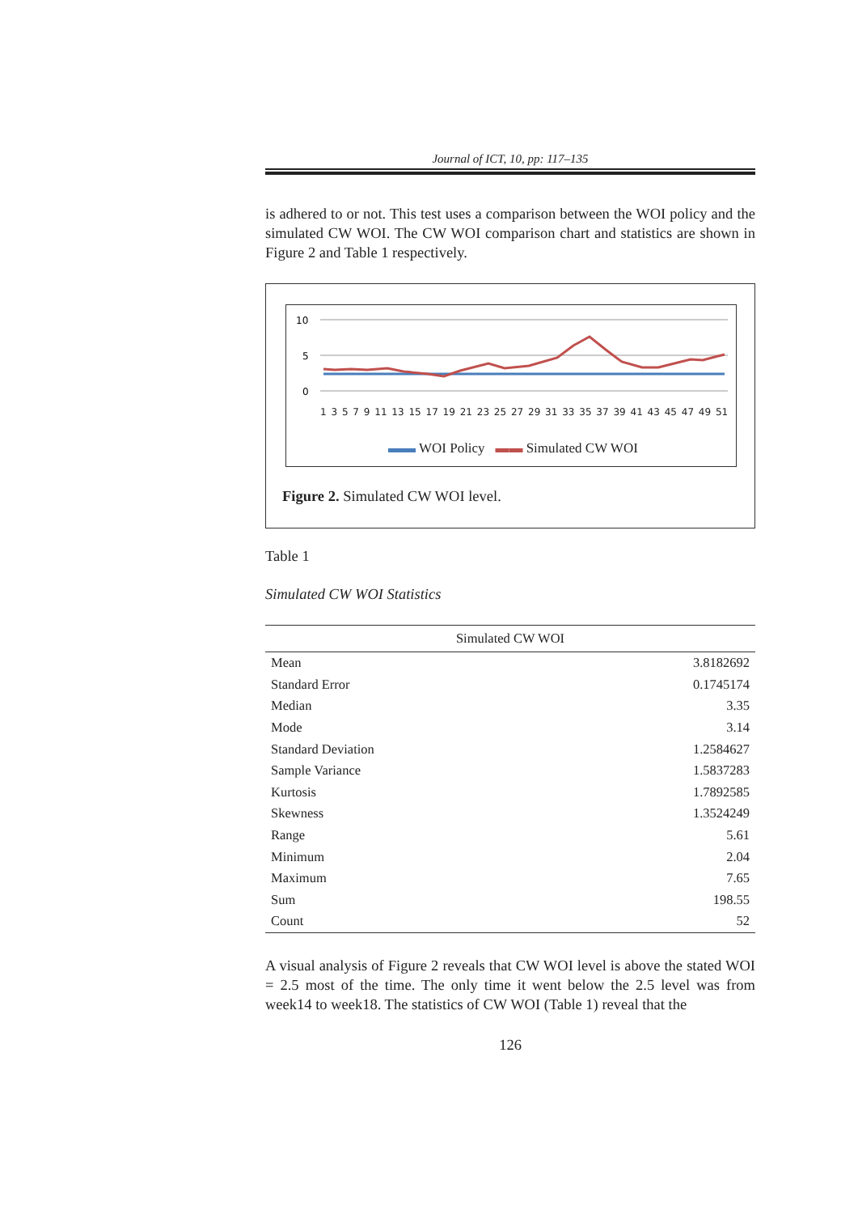Journal of ICT, 10, pp: 117–135
is adhered to or not. This test uses a comparison between the WOI policy and the simulated CW WOI. The CW WOI comparison chart and statistics are shown in Figure 2 and Table 1 respectively.
10
5
0
1 3 5 7 9 11 13 15 17 19 21 23 25 27 29 31 33 35 37 39 41 43 45 47 49 51
▬▬ WOI Policy ▬▬ Simulated CW WOI
Figure 2. Simulated CW WOI level.
Table 1
Simulated CW WOI Statistics
| Simulated CW WOI | |
| --- | --- |
| Mean | 3.8182692 |
| Standard Error | 0.1745174 |
| Median | 3.35 |
| Mode | 3.14 |
| Standard Deviation | 1.2584627 |
| Sample Variance | 1.5837283 |
| Kurtosis | 1.7892585 |
| Skewness | 1.3524249 |
| Range | 5.61 |
| Minimum | 2.04 |
| Maximum | 7.65 |
| Sum | 198.55 |
| Count | 52 |
A visual analysis of Figure 2 reveals that CW WOI level is above the stated WOI = 2.5 most of the time. The only time it went below the 2.5 level was from week14 to week18. The statistics of CW WOI (Table 1) reveal that the
126